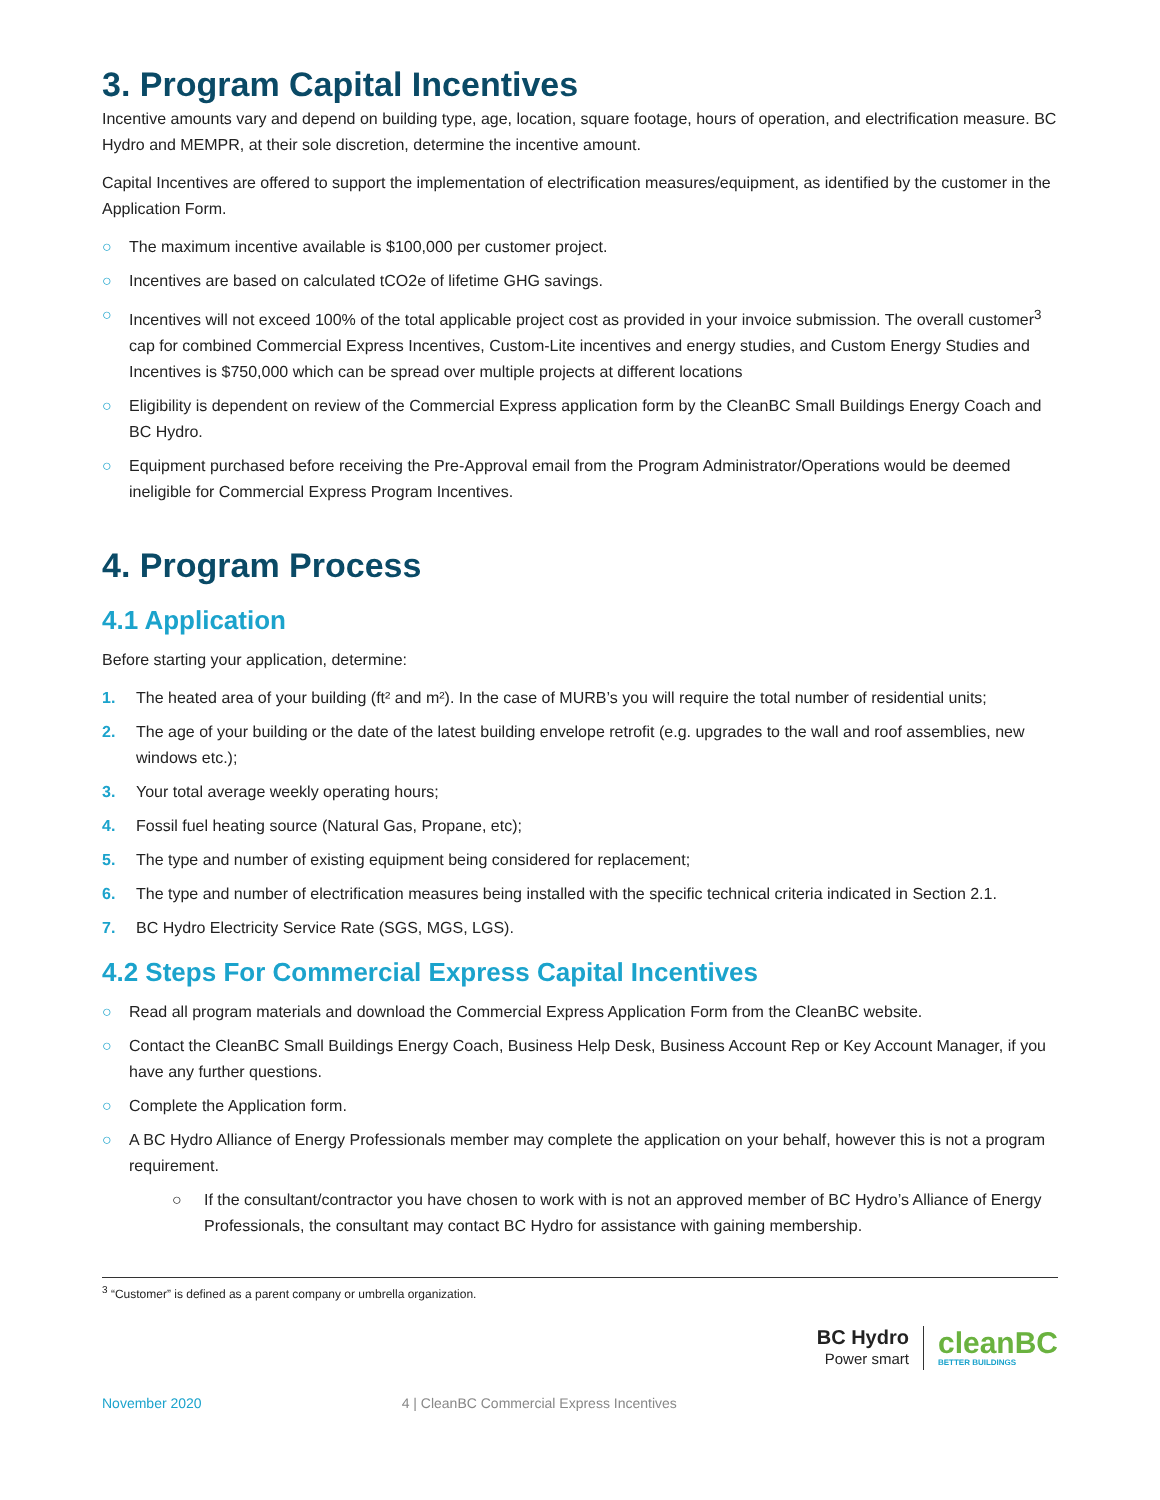3. Program Capital Incentives
Incentive amounts vary and depend on building type, age, location, square footage, hours of operation, and electrification measure. BC Hydro and MEMPR, at their sole discretion, determine the incentive amount.
Capital Incentives are offered to support the implementation of electrification measures/equipment, as identified by the customer in the Application Form.
○ The maximum incentive available is $100,000 per customer project.
○ Incentives are based on calculated tCO2e of lifetime GHG savings.
○ Incentives will not exceed 100% of the total applicable project cost as provided in your invoice submission. The overall customer<sup>3</sup> cap for combined Commercial Express Incentives, Custom-Lite incentives and energy studies, and Custom Energy Studies and Incentives is $750,000 which can be spread over multiple projects at different locations
○ Eligibility is dependent on review of the Commercial Express application form by the CleanBC Small Buildings Energy Coach and BC Hydro.
○ Equipment purchased before receiving the Pre-Approval email from the Program Administrator/Operations would be deemed ineligible for Commercial Express Program Incentives.
4. Program Process
4.1 Application
Before starting your application, determine:
1. The heated area of your building (ft² and m²). In the case of MURB’s you will require the total number of residential units;
2. The age of your building or the date of the latest building envelope retrofit (e.g. upgrades to the wall and roof assemblies, new windows etc.);
3. Your total average weekly operating hours;
4. Fossil fuel heating source (Natural Gas, Propane, etc);
5. The type and number of existing equipment being considered for replacement;
6. The type and number of electrification measures being installed with the specific technical criteria indicated in Section 2.1.
7. BC Hydro Electricity Service Rate (SGS, MGS, LGS).
4.2 Steps For Commercial Express Capital Incentives
○ Read all program materials and download the Commercial Express Application Form from the CleanBC website.
○ Contact the CleanBC Small Buildings Energy Coach, Business Help Desk, Business Account Rep or Key Account Manager, if you have any further questions.
○ Complete the Application form.
○ A BC Hydro Alliance of Energy Professionals member may complete the application on your behalf, however this is not a program requirement.
○ If the consultant/contractor you have chosen to work with is not an approved member of BC Hydro’s Alliance of Energy Professionals, the consultant may contact BC Hydro for assistance with gaining membership.
<sup>3</sup> “Customer” is defined as a parent company or umbrella organization.
BC Hydro
Power smart
cleanBC
BETTER BUILDINGS
November 2020 4 | CleanBC Commercial Express Incentives